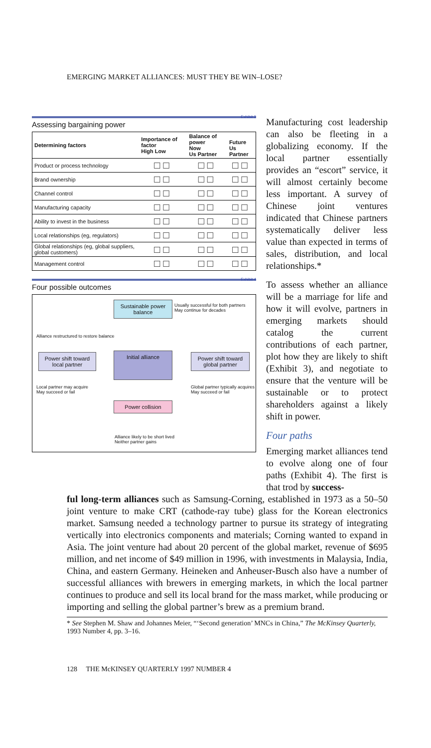EMERGING MARKET ALLIANCES: MUST THEY BE WIN–LOSE?
Exhibit 2
Assessing bargaining power
| Determining factors | Importance of factor High Low | Balance of power Now Us Partner | Future Us Partner |
| --- | --- | --- | --- |
| Product or process technology | □□ | □□ | □□ |
| Brand ownership | □□ | □□ | □□ |
| Channel control | □□ | □□ | □□ |
| Manufacturing capacity | □□ | □□ | □□ |
| Ability to invest in the business | □□ | □□ | □□ |
| Local relationships (eg, regulators) | □□ | □□ | □□ |
| Global relationships (eg, global suppliers, global customers) | □□ | □□ | □□ |
| Management control | □□ | □□ | □□ |
Exhibit 4
Four possible outcomes
Sustainable power balance
Usually successful for both partners
May continue for decades
Alliance restructured to restore balance
Power shift toward local partner
Initial alliance
Power shift toward global partner
Local partner may acquire
May succeed or fail
Global partner typically acquires
May succeed or fail
Power collision
Alliance likely to be short lived
Neither partner gains
Manufacturing cost leadership can also be fleeting in a globalizing economy. If the local partner essentially provides an “escort” service, it will almost certainly become less important. A survey of Chinese joint ventures indicated that Chinese partners systematically deliver less value than expected in terms of sales, distribution, and local relationships.*
To assess whether an alliance will be a marriage for life and how it will evolve, partners in emerging markets should catalog the current contributions of each partner, plot how they are likely to shift (Exhibit 3), and negotiate to ensure that the venture will be sustainable or to protect shareholders against a likely shift in power.
Four paths
Emerging market alliances tend to evolve along one of four paths (Exhibit 4). The first is that trod by success-
ful long-term alliances such as Samsung-Corning, established in 1973 as a 50–50 joint venture to make CRT (cathode-ray tube) glass for the Korean electronics market. Samsung needed a technology partner to pursue its strategy of integrating vertically into electronics components and materials; Corning wanted to expand in Asia. The joint venture had about 20 percent of the global market, revenue of $695 million, and net income of $49 million in 1996, with investments in Malaysia, India, China, and eastern Germany. Heineken and Anheuser-Busch also have a number of successful alliances with brewers in emerging markets, in which the local partner continues to produce and sell its local brand for the mass market, while producing or importing and selling the global partner’s brew as a premium brand.
* See Stephen M. Shaw and Johannes Meier, “‘Second generation’ MNCs in China,” The McKinsey Quarterly, 1993 Number 4, pp. 3–16.
128 THE McKINSEY QUARTERLY 1997 NUMBER 4